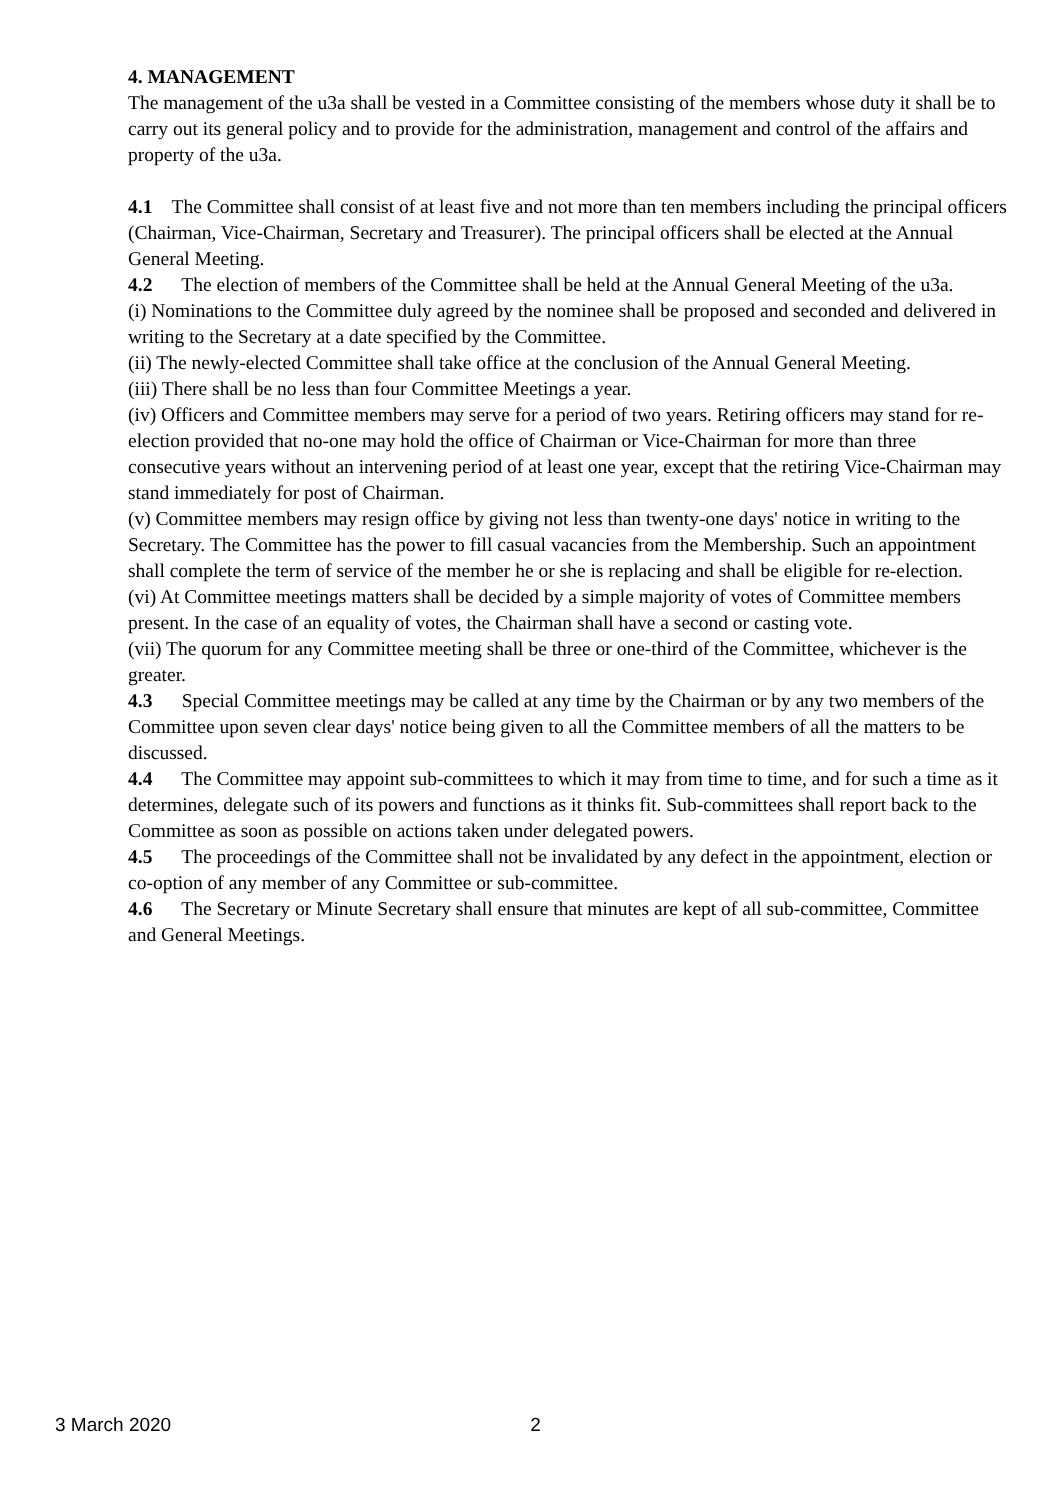4. MANAGEMENT
The management of the u3a shall be vested in a Committee consisting of the members whose duty it shall be to carry out its general policy and to provide for the administration, management and control of the affairs and property of the u3a.
4.1 The Committee shall consist of at least five and not more than ten members including the principal officers (Chairman, Vice-Chairman, Secretary and Treasurer). The principal officers shall be elected at the Annual General Meeting.
4.2 The election of members of the Committee shall be held at the Annual General Meeting of the u3a.
(i) Nominations to the Committee duly agreed by the nominee shall be proposed and seconded and delivered in writing to the Secretary at a date specified by the Committee.
(ii) The newly-elected Committee shall take office at the conclusion of the Annual General Meeting.
(iii) There shall be no less than four Committee Meetings a year.
(iv) Officers and Committee members may serve for a period of two years. Retiring officers may stand for re-election provided that no-one may hold the office of Chairman or Vice-Chairman for more than three consecutive years without an intervening period of at least one year, except that the retiring Vice-Chairman may stand immediately for post of Chairman.
(v) Committee members may resign office by giving not less than twenty-one days' notice in writing to the Secretary. The Committee has the power to fill casual vacancies from the Membership. Such an appointment shall complete the term of service of the member he or she is replacing and shall be eligible for re-election.
(vi) At Committee meetings matters shall be decided by a simple majority of votes of Committee members present. In the case of an equality of votes, the Chairman shall have a second or casting vote.
(vii) The quorum for any Committee meeting shall be three or one-third of the Committee, whichever is the greater.
4.3 Special Committee meetings may be called at any time by the Chairman or by any two members of the Committee upon seven clear days' notice being given to all the Committee members of all the matters to be discussed.
4.4 The Committee may appoint sub-committees to which it may from time to time, and for such a time as it determines, delegate such of its powers and functions as it thinks fit. Sub-committees shall report back to the Committee as soon as possible on actions taken under delegated powers.
4.5 The proceedings of the Committee shall not be invalidated by any defect in the appointment, election or co-option of any member of any Committee or sub-committee.
4.6 The Secretary or Minute Secretary shall ensure that minutes are kept of all sub-committee, Committee and General Meetings.
3 March 2020 2